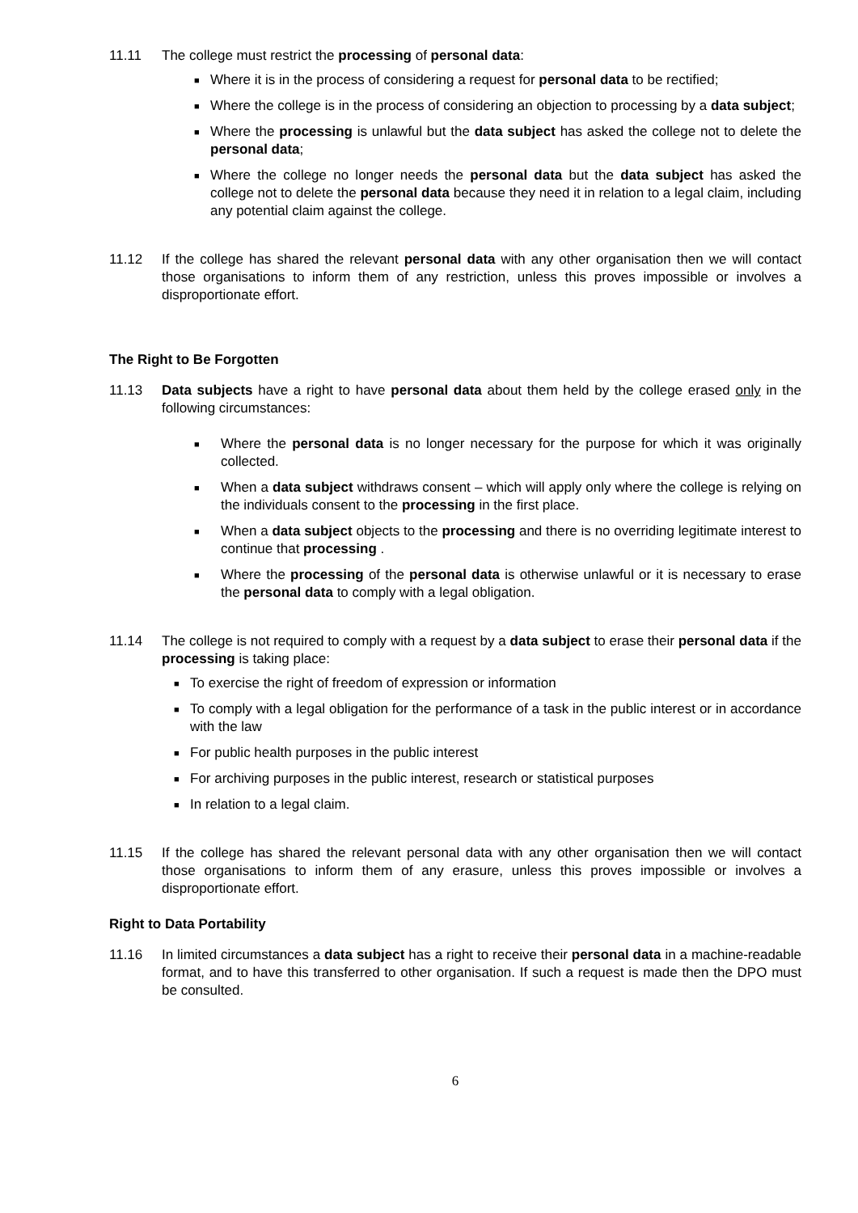11.11 The college must restrict the processing of personal data:
■ Where it is in the process of considering a request for personal data to be rectified;
■ Where the college is in the process of considering an objection to processing by a data subject;
■ Where the processing is unlawful but the data subject has asked the college not to delete the personal data;
■ Where the college no longer needs the personal data but the data subject has asked the college not to delete the personal data because they need it in relation to a legal claim, including any potential claim against the college.
11.12 If the college has shared the relevant personal data with any other organisation then we will contact those organisations to inform them of any restriction, unless this proves impossible or involves a disproportionate effort.
The Right to Be Forgotten
11.13 Data subjects have a right to have personal data about them held by the college erased only in the following circumstances:
■ Where the personal data is no longer necessary for the purpose for which it was originally collected.
■ When a data subject withdraws consent – which will apply only where the college is relying on the individuals consent to the processing in the first place.
■ When a data subject objects to the processing and there is no overriding legitimate interest to continue that processing .
■ Where the processing of the personal data is otherwise unlawful or it is necessary to erase the personal data to comply with a legal obligation.
11.14 The college is not required to comply with a request by a data subject to erase their personal data if the processing is taking place:
■ To exercise the right of freedom of expression or information
■ To comply with a legal obligation for the performance of a task in the public interest or in accordance with the law
■ For public health purposes in the public interest
■ For archiving purposes in the public interest, research or statistical purposes
■ In relation to a legal claim.
11.15 If the college has shared the relevant personal data with any other organisation then we will contact those organisations to inform them of any erasure, unless this proves impossible or involves a disproportionate effort.
Right to Data Portability
11.16 In limited circumstances a data subject has a right to receive their personal data in a machine-readable format, and to have this transferred to other organisation. If such a request is made then the DPO must be consulted.
6